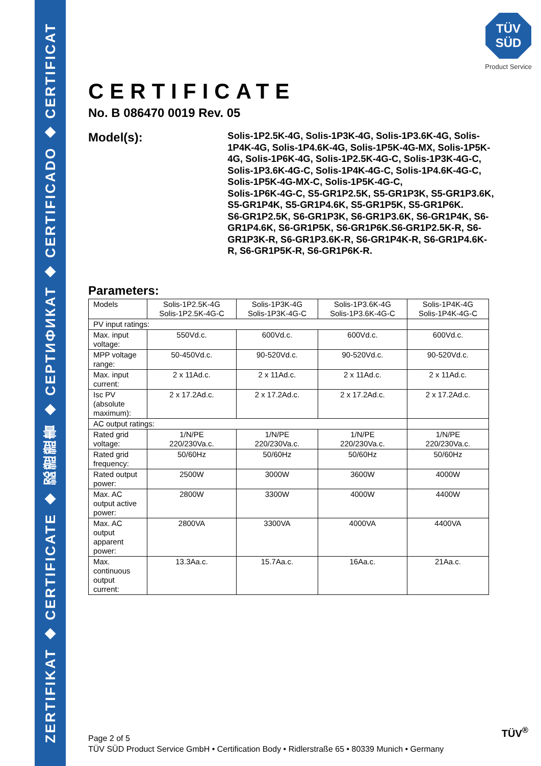ZERTIFIKAT ◆ CERTIFICATE ◆ 認證證書 ◆ CEPTИФИКАТ ◆ CERTIFICADO ◆ CERTIFICAT
TÜV
SÜD
Product Service
CERTIFICATE
No. B 086470 0019 Rev. 05
Model(s):
Solis-1P2.5K-4G, Solis-1P3K-4G, Solis-1P3.6K-4G, Solis-1P4K-4G, Solis-1P4.6K-4G, Solis-1P5K-4G-MX, Solis-1P5K-4G, Solis-1P6K-4G, Solis-1P2.5K-4G-C, Solis-1P3K-4G-C, Solis-1P3.6K-4G-C, Solis-1P4K-4G-C, Solis-1P4.6K-4G-C, Solis-1P5K-4G-MX-C, Solis-1P5K-4G-C,
Solis-1P6K-4G-C, S5-GR1P2.5K, S5-GR1P3K, S5-GR1P3.6K, S5-GR1P4K, S5-GR1P4.6K, S5-GR1P5K, S5-GR1P6K.
S6-GR1P2.5K, S6-GR1P3K, S6-GR1P3.6K, S6-GR1P4K, S6-GR1P4.6K, S6-GR1P5K, S6-GR1P6K.S6-GR1P2.5K-R, S6-GR1P3K-R, S6-GR1P3.6K-R, S6-GR1P4K-R, S6-GR1P4.6K-R, S6-GR1P5K-R, S6-GR1P6K-R.
Parameters:
| Models | Solis-1P2.5K-4G Solis-1P2.5K-4G-C | Solis-1P3K-4G Solis-1P3K-4G-C | Solis-1P3.6K-4G Solis-1P3.6K-4G-C | Solis-1P4K-4G Solis-1P4K-4G-C |
| PV input ratings: | | | | |
| Max. input voltage: | 550Vd.c. | 600Vd.c. | 600Vd.c. | 600Vd.c. |
| MPP voltage range: | 50-450Vd.c. | 90-520Vd.c. | 90-520Vd.c. | 90-520Vd.c. |
| Max. input current: | 2 x 11Ad.c. | 2 x 11Ad.c. | 2 x 11Ad.c. | 2 x 11Ad.c. |
| Isc PV (absolute maximum): | 2 x 17.2Ad.c. | 2 x 17.2Ad.c. | 2 x 17.2Ad.c. | 2 x 17.2Ad.c. |
| AC output ratings: | | | | |
| Rated grid voltage: | 1/N/PE 220/230Va.c. | 1/N/PE 220/230Va.c. | 1/N/PE 220/230Va.c. | 1/N/PE 220/230Va.c. |
| Rated grid frequency: | 50/60Hz | 50/60Hz | 50/60Hz | 50/60Hz |
| Rated output power: | 2500W | 3000W | 3600W | 4000W |
| Max. AC output active power: | 2800W | 3300W | 4000W | 4400W |
| Max. AC output apparent power: | 2800VA | 3300VA | 4000VA | 4400VA |
| Max. continuous output current: | 13.3Aa.c. | 15.7Aa.c. | 16Aa.c. | 21Aa.c. |
Page 2 of 5
TÜV SÜD Product Service GmbH • Certification Body • Ridlerstraße 65 • 80339 Munich • Germany
TÜV<sup>®</sup>